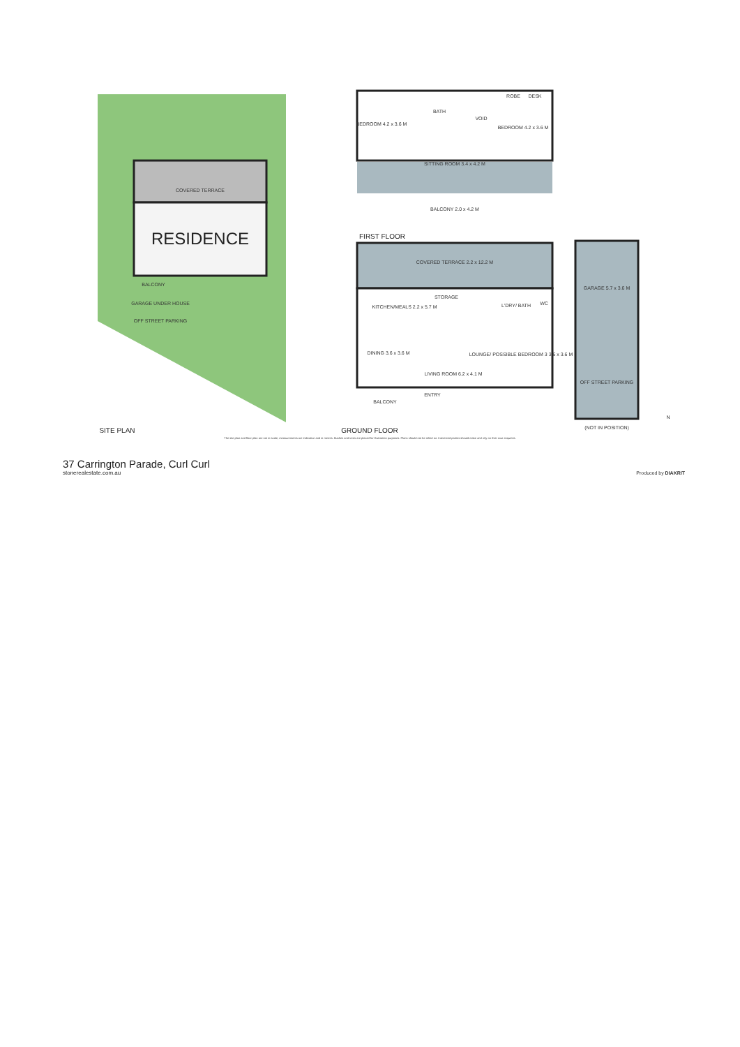COVERED TERRACE
RESIDENCE
BALCONY
GARAGE UNDER HOUSE
OFF STREET PARKING
SITE PLAN
BEDROOM 4.2 x 3.6 M
BATH
VOID
ROBE
DESK
BEDROOM 4.2 x 3.6 M
SITTING ROOM 3.4 x 4.2 M
BALCONY 2.0 x 4.2 M
FIRST FLOOR
COVERED TERRACE 2.2 x 12.2 M
KITCHEN/MEALS 2.2 x 5.7 M
STORAGE
L'DRY/ BATH
WC
DINING 3.6 x 3.6 M
LIVING ROOM 6.2 x 4.1 M
ENTRY
BALCONY
LOUNGE/ POSSIBLE BEDROOM 3 3.6 x 3.6 M
GROUND FLOOR
GARAGE 5.7 x 3.6 M
OFF STREET PARKING
(NOT IN POSITION)
N
The site plan and floor plan are not to scale; measurements are indicative and in metres. Bushes and trees are placed for illustration purposes. Plans should not be relied on. Interested parties should make and rely on their own enquiries.
37 Carrington Parade, Curl Curl
stonerealestate.com.au
Produced by DIAKRIT